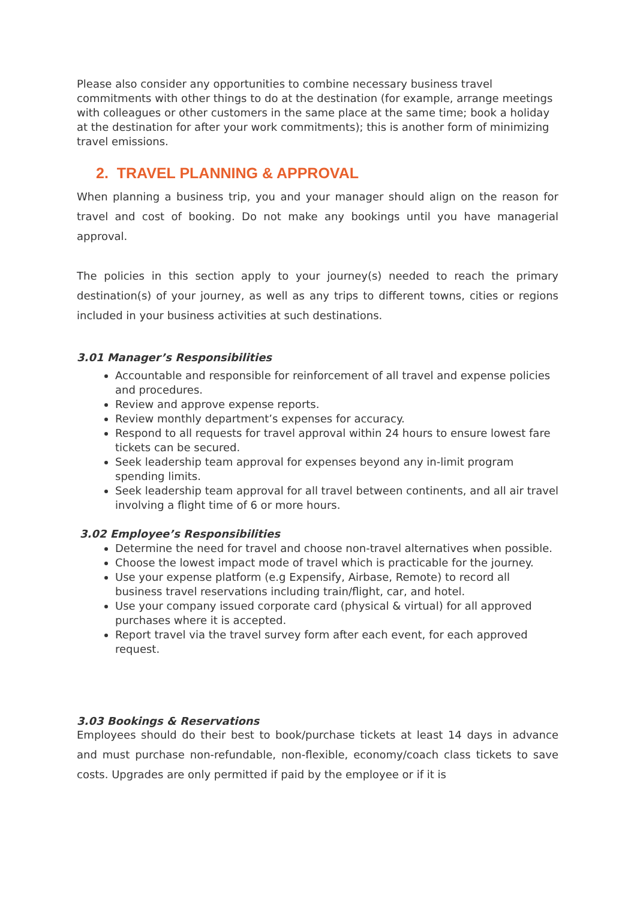Please also consider any opportunities to combine necessary business travel commitments with other things to do at the destination (for example, arrange meetings with colleagues or other customers in the same place at the same time; book a holiday at the destination for after your work commitments); this is another form of minimizing travel emissions.
2. TRAVEL PLANNING & APPROVAL
When planning a business trip, you and your manager should align on the reason for travel and cost of booking. Do not make any bookings until you have managerial approval.
The policies in this section apply to your journey(s) needed to reach the primary destination(s) of your journey, as well as any trips to different towns, cities or regions included in your business activities at such destinations.
3.01 Manager’s Responsibilities
Accountable and responsible for reinforcement of all travel and expense policies and procedures.
Review and approve expense reports.
Review monthly department’s expenses for accuracy.
Respond to all requests for travel approval within 24 hours to ensure lowest fare tickets can be secured.
Seek leadership team approval for expenses beyond any in-limit program spending limits.
Seek leadership team approval for all travel between continents, and all air travel involving a flight time of 6 or more hours.
3.02 Employee’s Responsibilities
Determine the need for travel and choose non-travel alternatives when possible.
Choose the lowest impact mode of travel which is practicable for the journey.
Use your expense platform (e.g Expensify, Airbase, Remote) to record all business travel reservations including train/flight, car, and hotel.
Use your company issued corporate card (physical & virtual) for all approved purchases where it is accepted.
Report travel via the travel survey form after each event, for each approved request.
3.03 Bookings & Reservations
Employees should do their best to book/purchase tickets at least 14 days in advance and must purchase non-refundable, non-flexible, economy/coach class tickets to save costs. Upgrades are only permitted if paid by the employee or if it is